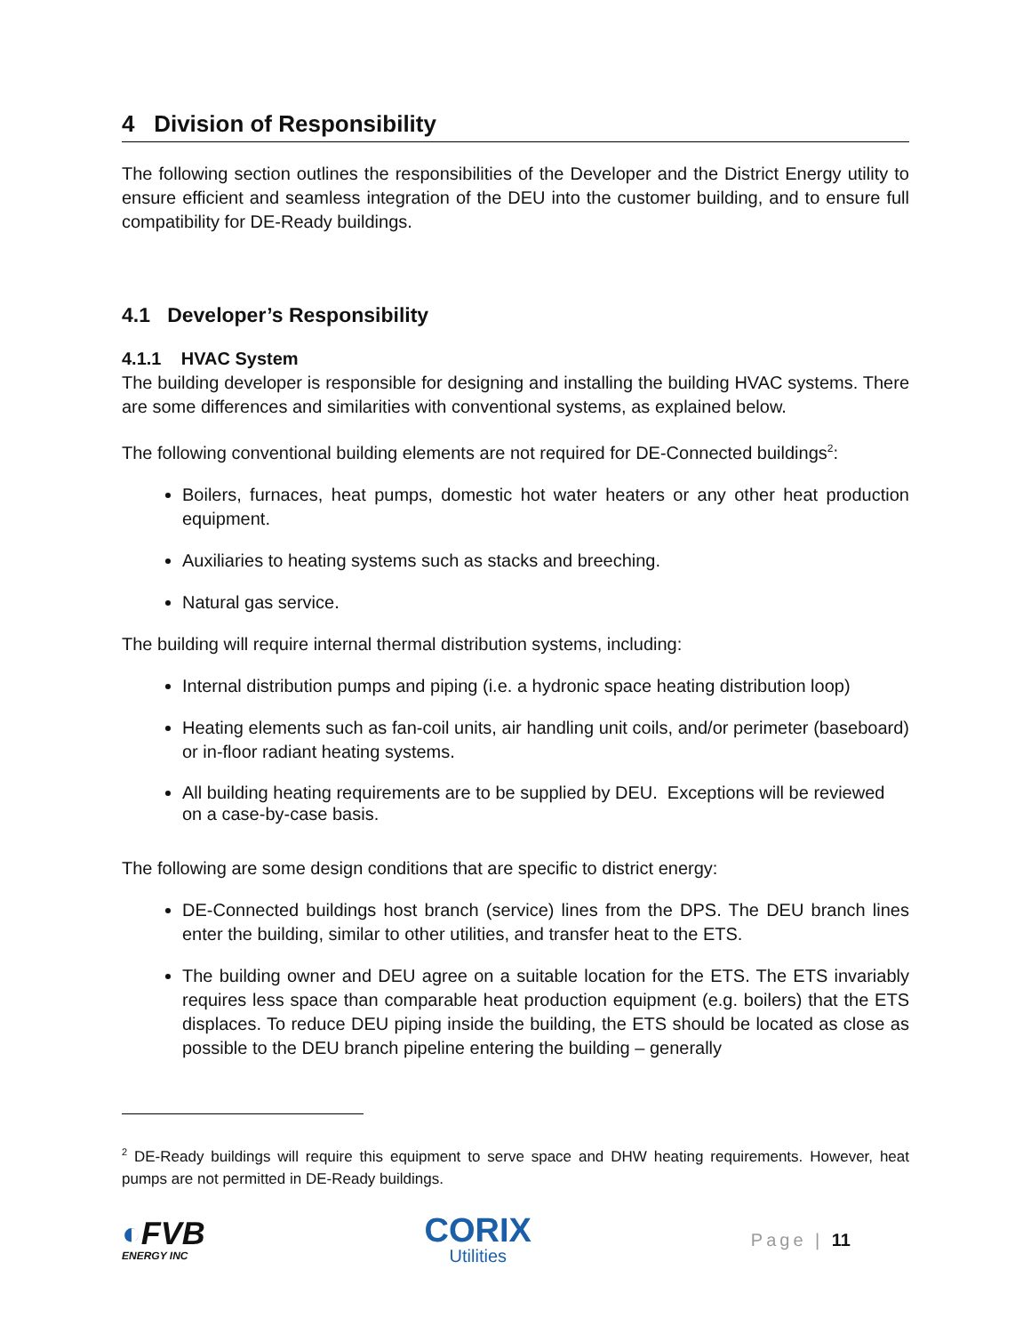4 Division of Responsibility
The following section outlines the responsibilities of the Developer and the District Energy utility to ensure efficient and seamless integration of the DEU into the customer building, and to ensure full compatibility for DE-Ready buildings.
4.1 Developer’s Responsibility
4.1.1 HVAC System
The building developer is responsible for designing and installing the building HVAC systems. There are some differences and similarities with conventional systems, as explained below.
The following conventional building elements are not required for DE-Connected buildings<sup>2</sup>:
Boilers, furnaces, heat pumps, domestic hot water heaters or any other heat production equipment.
Auxiliaries to heating systems such as stacks and breeching.
Natural gas service.
The building will require internal thermal distribution systems, including:
Internal distribution pumps and piping (i.e. a hydronic space heating distribution loop)
Heating elements such as fan-coil units, air handling unit coils, and/or perimeter (baseboard) or in-floor radiant heating systems.
All building heating requirements are to be supplied by DEU. Exceptions will be reviewed on a case-by-case basis.
The following are some design conditions that are specific to district energy:
DE-Connected buildings host branch (service) lines from the DPS. The DEU branch lines enter the building, similar to other utilities, and transfer heat to the ETS.
The building owner and DEU agree on a suitable location for the ETS. The ETS invariably requires less space than comparable heat production equipment (e.g. boilers) that the ETS displaces. To reduce DEU piping inside the building, the ETS should be located as close as possible to the DEU branch pipeline entering the building – generally
<sup>2</sup> DE-Ready buildings will require this equipment to serve space and DHW heating requirements. However, heat pumps are not permitted in DE-Ready buildings.
◐FVB
ENERGY INC
CORIX
Utilities
Page | 11